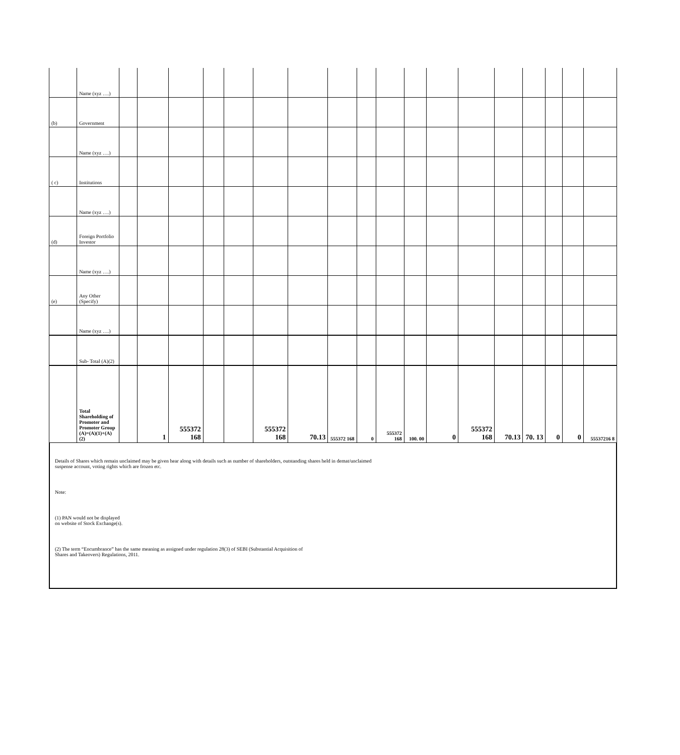| | Name (xyz ….) | | | | | | | | | | | | | | | | | | |
| (b) | Government | | | | | | | | | | | | | | | | | | |
| | Name (xyz ….) | | | | | | | | | | | | | | | | | | |
| ( c) | Institutions | | | | | | | | | | | | | | | | | | |
| | Name (xyz ….) | | | | | | | | | | | | | | | | | | |
| (d) | Foreign Portfolio Investor | | | | | | | | | | | | | | | | | | |
| | Name (xyz ….) | | | | | | | | | | | | | | | | | | |
| (e) | Any Other (Specify) | | | | | | | | | | | | | | | | | | |
| | Name (xyz ….) | | | | | | | | | | | | | | | | | | |
| | Sub- Total (A)(2) | | | | | | | | | | | | | | | | | | |
| | Total Shareholding of Promoter and Promoter Group (A)=(A)(1)+(A)(2) | | 1 | 555372 168 | | | 555372 168 | 70.13 | 555372 168 | 0 | 555372 168 | 100. 00 | 0 | 555372 168 | 70.13 | 70. 13 | 0 | 0 | 55537216 8 |
Details of Shares which remain unclaimed may be given hear along with details such as number of shareholders, outstanding shares held in demat/unclaimed
suspense account, voting rights which are frozen etc.
Note:
(1) PAN would not be displayed
on website of Stock Exchange(s).
(2) The term “Encumbrance” has the same meaning as assigned under regulation 28(3) of SEBI (Substantial Acquisition of
Shares and Takeovers) Regulations, 2011.